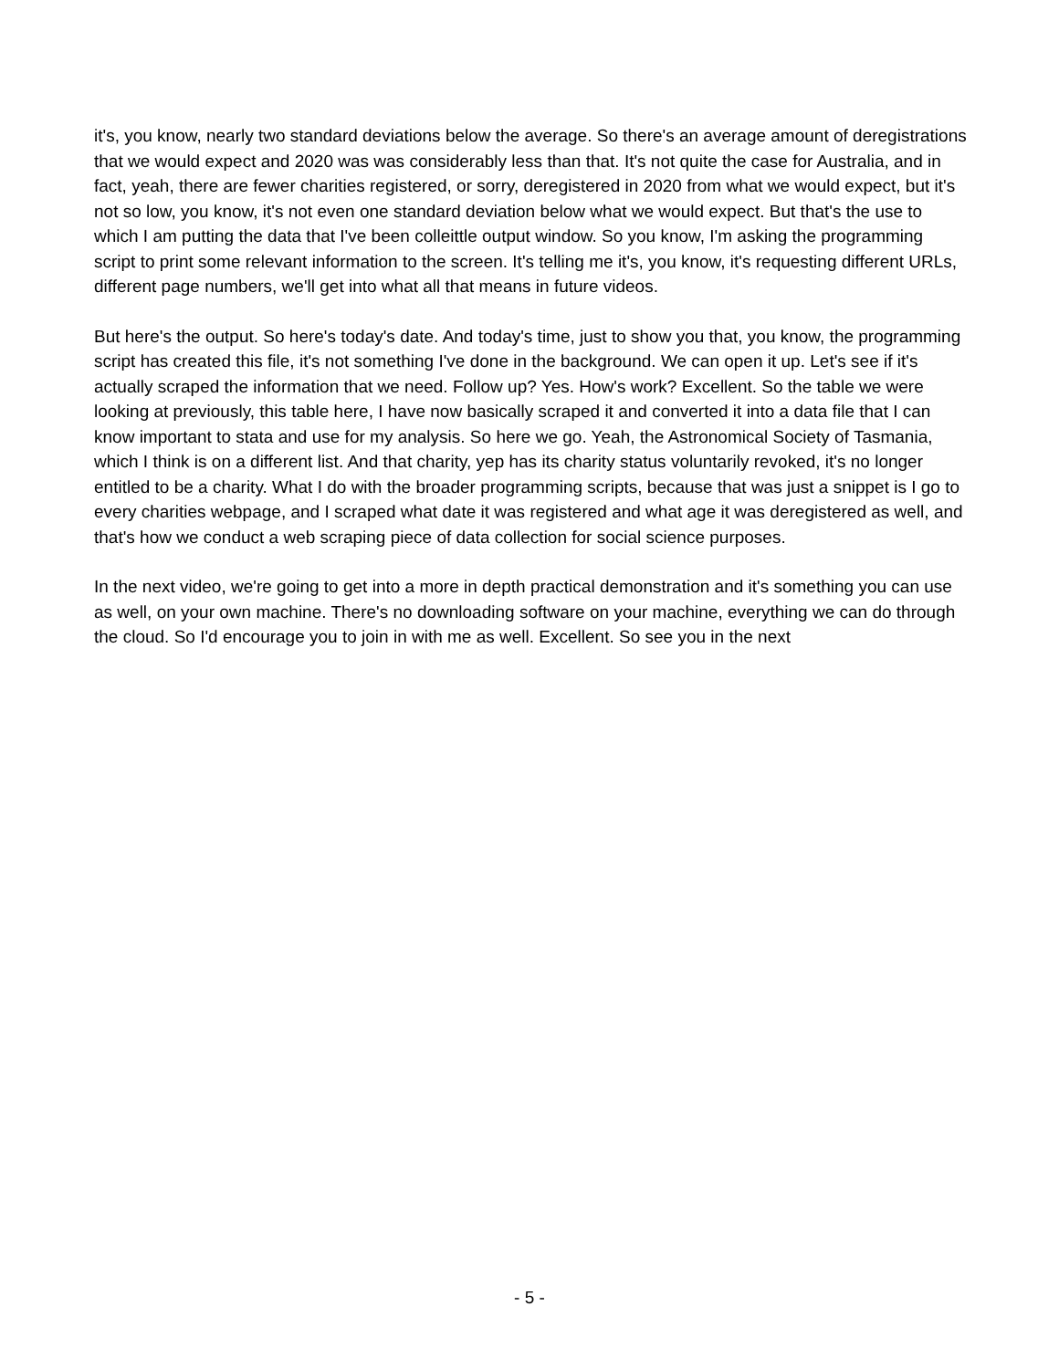it's, you know, nearly two standard deviations below the average. So there's an average amount of deregistrations that we would expect and 2020 was was considerably less than that. It's not quite the case for Australia, and in fact, yeah, there are fewer charities registered, or sorry, deregistered in 2020 from what we would expect, but it's not so low, you know, it's not even one standard deviation below what we would expect. But that's the use to which I am putting the data that I've been colleittle output window. So you know, I'm asking the programming script to print some relevant information to the screen. It's telling me it's, you know, it's requesting different URLs, different page numbers, we'll get into what all that means in future videos.
But here's the output. So here's today's date. And today's time, just to show you that, you know, the programming script has created this file, it's not something I've done in the background. We can open it up. Let's see if it's actually scraped the information that we need. Follow up? Yes. How's work? Excellent. So the table we were looking at previously, this table here, I have now basically scraped it and converted it into a data file that I can know important to stata and use for my analysis. So here we go. Yeah, the Astronomical Society of Tasmania, which I think is on a different list. And that charity, yep has its charity status voluntarily revoked, it's no longer entitled to be a charity. What I do with the broader programming scripts, because that was just a snippet is I go to every charities webpage, and I scraped what date it was registered and what age it was deregistered as well, and that's how we conduct a web scraping piece of data collection for social science purposes.
In the next video, we're going to get into a more in depth practical demonstration and it's something you can use as well, on your own machine. There's no downloading software on your machine, everything we can do through the cloud. So I'd encourage you to join in with me as well. Excellent. So see you in the next
- 5 -